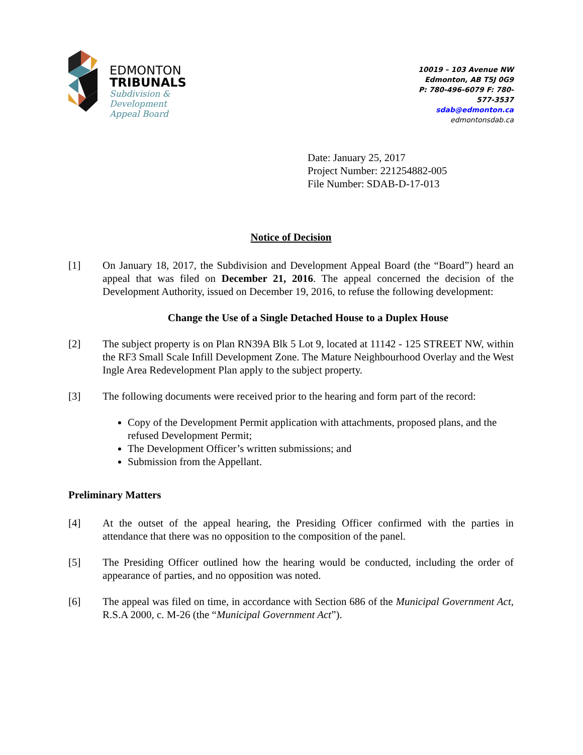EDMONTON
TRIBUNALS
Subdivision &
Development
Appeal Board
10019 – 103 Avenue NW
Edmonton, AB T5J 0G9
P: 780-496-6079 F: 780-577-3537
sdab@edmonton.ca
edmontonsdab.ca
Date: January 25, 2017
Project Number: 221254882-005
File Number: SDAB-D-17-013
Notice of Decision
[1] On January 18, 2017, the Subdivision and Development Appeal Board (the “Board”) heard an appeal that was filed on December 21, 2016. The appeal concerned the decision of the Development Authority, issued on December 19, 2016, to refuse the following development:
Change the Use of a Single Detached House to a Duplex House
[2] The subject property is on Plan RN39A Blk 5 Lot 9, located at 11142 - 125 STREET NW, within the RF3 Small Scale Infill Development Zone. The Mature Neighbourhood Overlay and the West Ingle Area Redevelopment Plan apply to the subject property.
[3] The following documents were received prior to the hearing and form part of the record:
Copy of the Development Permit application with attachments, proposed plans, and the refused Development Permit;
The Development Officer’s written submissions; and
Submission from the Appellant.
Preliminary Matters
[4] At the outset of the appeal hearing, the Presiding Officer confirmed with the parties in attendance that there was no opposition to the composition of the panel.
[5] The Presiding Officer outlined how the hearing would be conducted, including the order of appearance of parties, and no opposition was noted.
[6] The appeal was filed on time, in accordance with Section 686 of the Municipal Government Act, R.S.A 2000, c. M-26 (the “Municipal Government Act”).